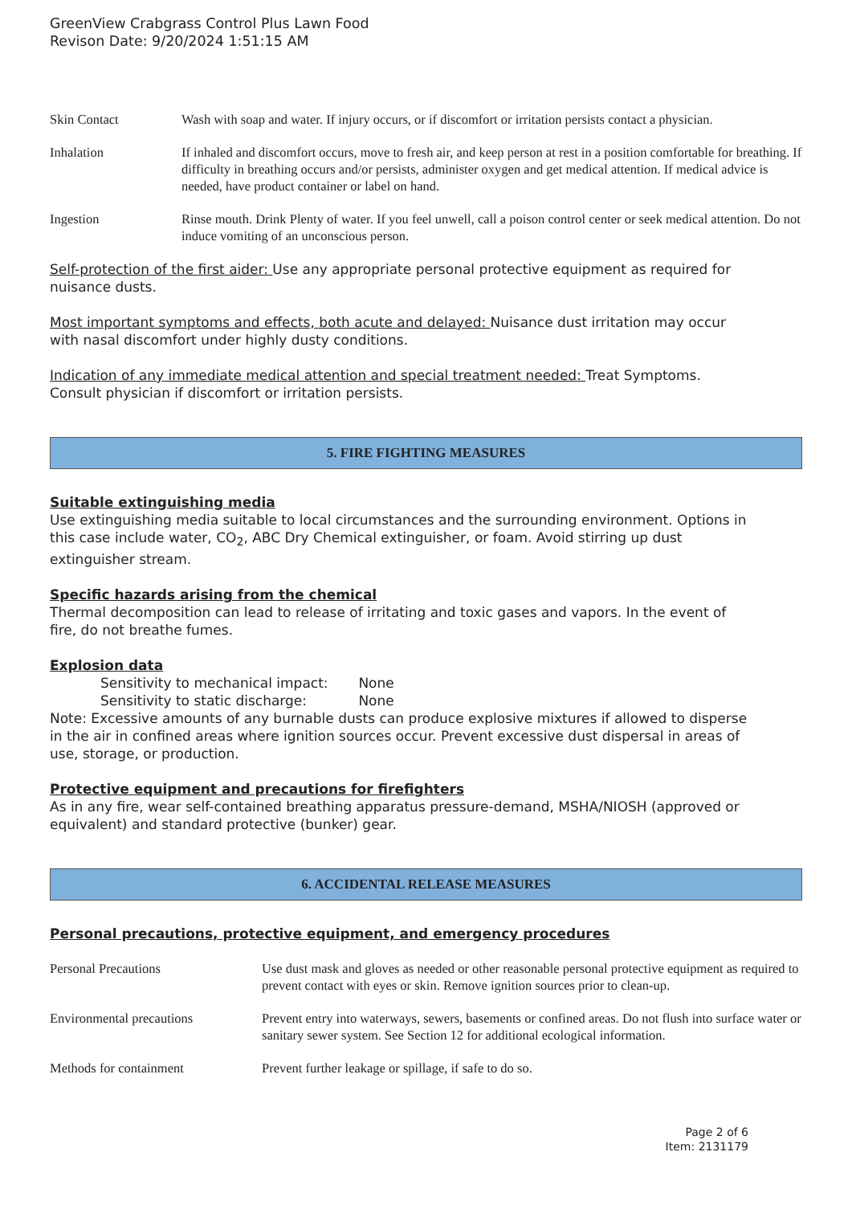GreenView Crabgrass Control Plus Lawn Food
Revison Date: 9/20/2024 1:51:15 AM
| Skin Contact | Wash with soap and water. If injury occurs, or if discomfort or irritation persists contact a physician. |
| Inhalation | If inhaled and discomfort occurs, move to fresh air, and keep person at rest in a position comfortable for breathing. If difficulty in breathing occurs and/or persists, administer oxygen and get medical attention. If medical advice is needed, have product container or label on hand. |
| Ingestion | Rinse mouth. Drink Plenty of water. If you feel unwell, call a poison control center or seek medical attention. Do not induce vomiting of an unconscious person. |
Self-protection of the first aider: Use any appropriate personal protective equipment as required for nuisance dusts.
Most important symptoms and effects, both acute and delayed: Nuisance dust irritation may occur with nasal discomfort under highly dusty conditions.
Indication of any immediate medical attention and special treatment needed: Treat Symptoms. Consult physician if discomfort or irritation persists.
5. FIRE FIGHTING MEASURES
Suitable extinguishing media
Use extinguishing media suitable to local circumstances and the surrounding environment. Options in this case include water, CO<sub>2</sub>, ABC Dry Chemical extinguisher, or foam. Avoid stirring up dust extinguisher stream.
Specific hazards arising from the chemical
Thermal decomposition can lead to release of irritating and toxic gases and vapors. In the event of fire, do not breathe fumes.
Explosion data
Sensitivity to mechanical impact: None
Sensitivity to static discharge: None
Note: Excessive amounts of any burnable dusts can produce explosive mixtures if allowed to disperse in the air in confined areas where ignition sources occur. Prevent excessive dust dispersal in areas of use, storage, or production.
Protective equipment and precautions for firefighters
As in any fire, wear self-contained breathing apparatus pressure-demand, MSHA/NIOSH (approved or equivalent) and standard protective (bunker) gear.
6. ACCIDENTAL RELEASE MEASURES
Personal precautions, protective equipment, and emergency procedures
| Personal Precautions | Use dust mask and gloves as needed or other reasonable personal protective equipment as required to prevent contact with eyes or skin. Remove ignition sources prior to clean-up. |
| Environmental precautions | Prevent entry into waterways, sewers, basements or confined areas. Do not flush into surface water or sanitary sewer system. See Section 12 for additional ecological information. |
| Methods for containment | Prevent further leakage or spillage, if safe to do so. |
Page 2 of 6
Item: 2131179